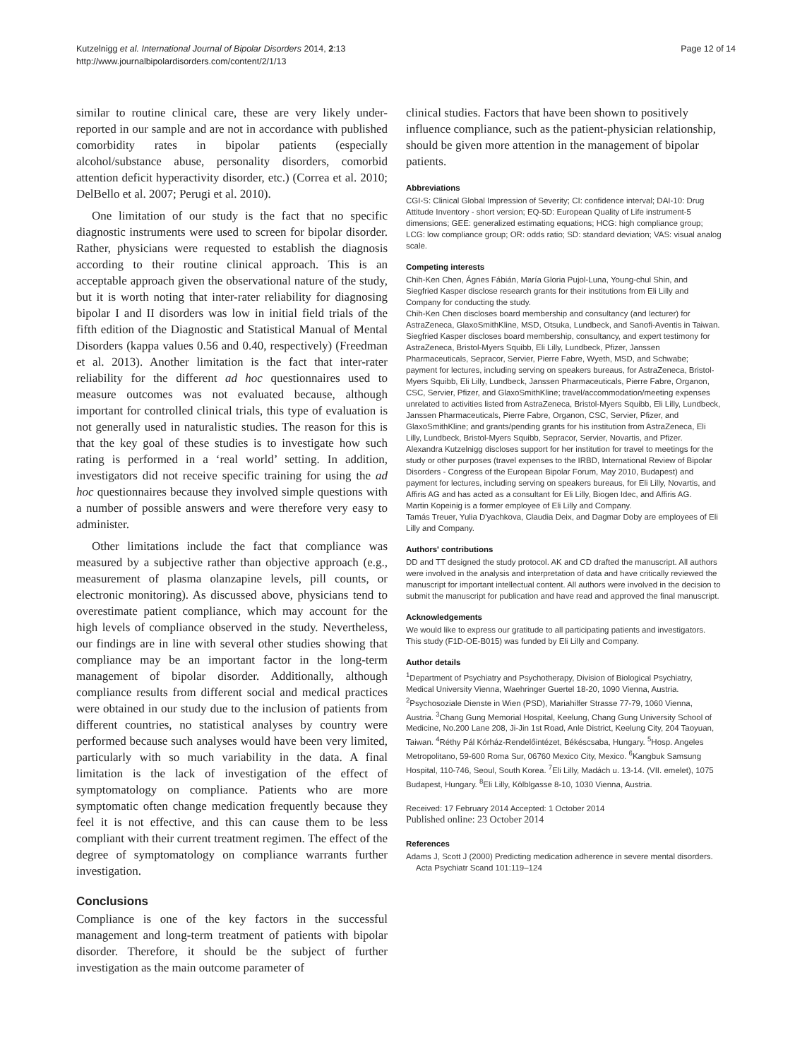Kutzelnigg et al. International Journal of Bipolar Disorders 2014, 2:13
http://www.journalbipolardisorders.com/content/2/1/13
Page 12 of 14
similar to routine clinical care, these are very likely under-reported in our sample and are not in accordance with published comorbidity rates in bipolar patients (especially alcohol/substance abuse, personality disorders, comorbid attention deficit hyperactivity disorder, etc.) (Correa et al. 2010; DelBello et al. 2007; Perugi et al. 2010).
One limitation of our study is the fact that no specific diagnostic instruments were used to screen for bipolar disorder. Rather, physicians were requested to establish the diagnosis according to their routine clinical approach. This is an acceptable approach given the observational nature of the study, but it is worth noting that inter-rater reliability for diagnosing bipolar I and II disorders was low in initial field trials of the fifth edition of the Diagnostic and Statistical Manual of Mental Disorders (kappa values 0.56 and 0.40, respectively) (Freedman et al. 2013). Another limitation is the fact that inter-rater reliability for the different ad hoc questionnaires used to measure outcomes was not evaluated because, although important for controlled clinical trials, this type of evaluation is not generally used in naturalistic studies. The reason for this is that the key goal of these studies is to investigate how such rating is performed in a ‘real world’ setting. In addition, investigators did not receive specific training for using the ad hoc questionnaires because they involved simple questions with a number of possible answers and were therefore very easy to administer.
Other limitations include the fact that compliance was measured by a subjective rather than objective approach (e.g., measurement of plasma olanzapine levels, pill counts, or electronic monitoring). As discussed above, physicians tend to overestimate patient compliance, which may account for the high levels of compliance observed in the study. Nevertheless, our findings are in line with several other studies showing that compliance may be an important factor in the long-term management of bipolar disorder. Additionally, although compliance results from different social and medical practices were obtained in our study due to the inclusion of patients from different countries, no statistical analyses by country were performed because such analyses would have been very limited, particularly with so much variability in the data. A final limitation is the lack of investigation of the effect of symptomatology on compliance. Patients who are more symptomatic often change medication frequently because they feel it is not effective, and this can cause them to be less compliant with their current treatment regimen. The effect of the degree of symptomatology on compliance warrants further investigation.
Conclusions
Compliance is one of the key factors in the successful management and long-term treatment of patients with bipolar disorder. Therefore, it should be the subject of further investigation as the main outcome parameter of
clinical studies. Factors that have been shown to positively influence compliance, such as the patient-physician relationship, should be given more attention in the management of bipolar patients.
Abbreviations
CGI-S: Clinical Global Impression of Severity; CI: confidence interval; DAI-10: Drug Attitude Inventory - short version; EQ-5D: European Quality of Life instrument-5 dimensions; GEE: generalized estimating equations; HCG: high compliance group; LCG: low compliance group; OR: odds ratio; SD: standard deviation; VAS: visual analog scale.
Competing interests
Chih-Ken Chen, Ágnes Fábián, María Gloria Pujol-Luna, Young-chul Shin, and Siegfried Kasper disclose research grants for their institutions from Eli Lilly and Company for conducting the study.
Chih-Ken Chen discloses board membership and consultancy (and lecturer) for AstraZeneca, GlaxoSmithKline, MSD, Otsuka, Lundbeck, and Sanofi-Aventis in Taiwan.
Siegfried Kasper discloses board membership, consultancy, and expert testimony for AstraZeneca, Bristol-Myers Squibb, Eli Lilly, Lundbeck, Pfizer, Janssen Pharmaceuticals, Sepracor, Servier, Pierre Fabre, Wyeth, MSD, and Schwabe; payment for lectures, including serving on speakers bureaus, for AstraZeneca, Bristol-Myers Squibb, Eli Lilly, Lundbeck, Janssen Pharmaceuticals, Pierre Fabre, Organon, CSC, Servier, Pfizer, and GlaxoSmithKline; travel/accommodation/meeting expenses unrelated to activities listed from AstraZeneca, Bristol-Myers Squibb, Eli Lilly, Lundbeck, Janssen Pharmaceuticals, Pierre Fabre, Organon, CSC, Servier, Pfizer, and GlaxoSmithKline; and grants/pending grants for his institution from AstraZeneca, Eli Lilly, Lundbeck, Bristol-Myers Squibb, Sepracor, Servier, Novartis, and Pfizer.
Alexandra Kutzelnigg discloses support for her institution for travel to meetings for the study or other purposes (travel expenses to the IRBD, International Review of Bipolar Disorders - Congress of the European Bipolar Forum, May 2010, Budapest) and payment for lectures, including serving on speakers bureaus, for Eli Lilly, Novartis, and Affiris AG and has acted as a consultant for Eli Lilly, Biogen Idec, and Affiris AG.
Martin Kopeinig is a former employee of Eli Lilly and Company.
Tamás Treuer, Yulia D'yachkova, Claudia Deix, and Dagmar Doby are employees of Eli Lilly and Company.
Authors' contributions
DD and TT designed the study protocol. AK and CD drafted the manuscript. All authors were involved in the analysis and interpretation of data and have critically reviewed the manuscript for important intellectual content. All authors were involved in the decision to submit the manuscript for publication and have read and approved the final manuscript.
Acknowledgements
We would like to express our gratitude to all participating patients and investigators.
This study (F1D-OE-B015) was funded by Eli Lilly and Company.
Author details
<sup>1</sup> Department of Psychiatry and Psychotherapy, Division of Biological Psychiatry, Medical University Vienna, Waehringer Guertel 18-20, 1090 Vienna, Austria. <sup>2</sup>Psychosoziale Dienste in Wien (PSD), Mariahilfer Strasse 77-79, 1060 Vienna, Austria. <sup>3</sup>Chang Gung Memorial Hospital, Keelung, Chang Gung University School of Medicine, No.200 Lane 208, Ji-Jin 1st Road, Anle District, Keelung City, 204 Taoyuan, Taiwan. <sup>4</sup>Réthy Pál Kórház-Rendelőintézet, Békéscsaba, Hungary. <sup>5</sup>Hosp. Angeles Metropolitano, 59-600 Roma Sur, 06760 Mexico City, Mexico. <sup>6</sup>Kangbuk Samsung Hospital, 110-746, Seoul, South Korea. <sup>7</sup>Eli Lilly, Madách u. 13-14. (VII. emelet), 1075 Budapest, Hungary. <sup>8</sup>Eli Lilly, Kölblgasse 8-10, 1030 Vienna, Austria.
Received: 17 February 2014 Accepted: 1 October 2014
Published online: 23 October 2014
References
Adams J, Scott J (2000) Predicting medication adherence in severe mental disorders. Acta Psychiatr Scand 101:119–124